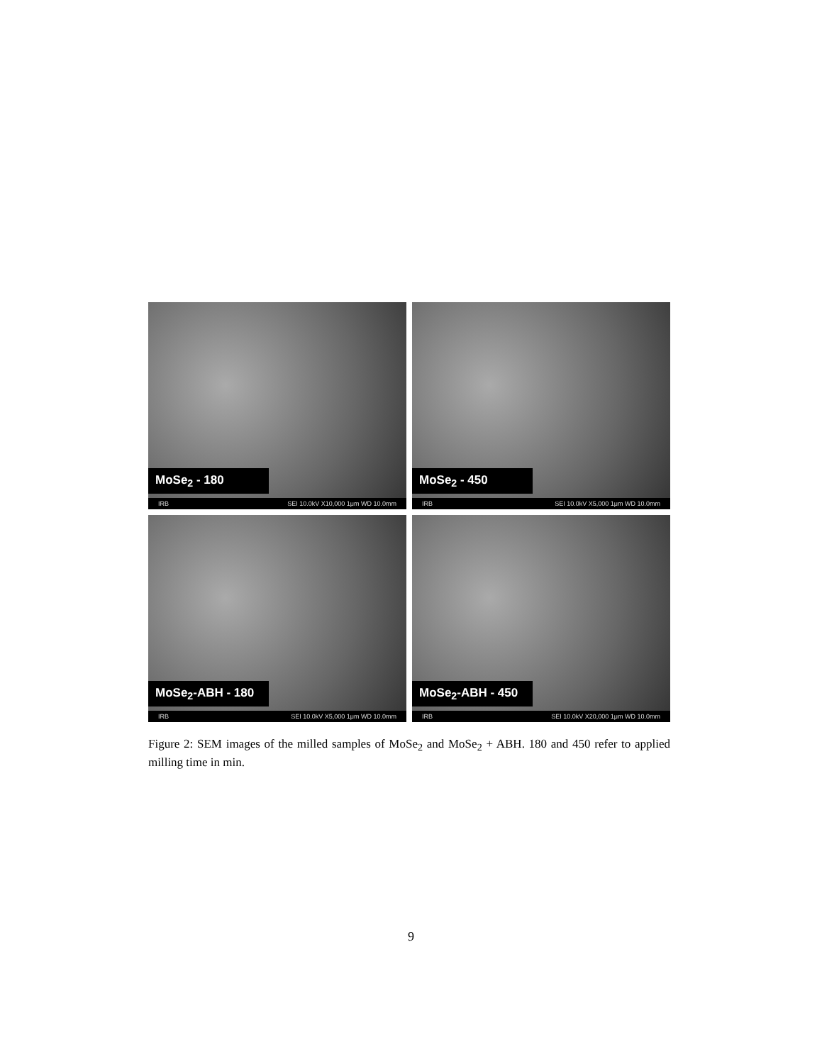MoSe<sub>2</sub> - 180
IRB SEI 10.0kV X10,000 1μm WD 10.0mm
MoSe<sub>2</sub> - 450
IRB SEI 10.0kV X5,000 1μm WD 10.0mm
MoSe<sub>2</sub>-ABH - 180
IRB SEI 10.0kV X5,000 1μm WD 10.0mm
MoSe<sub>2</sub>-ABH - 450
IRB SEI 10.0kV X20,000 1μm WD 10.0mm
Figure 2: SEM images of the milled samples of MoSe<sub>2</sub> and MoSe<sub>2</sub> + ABH. 180 and 450 refer to applied milling time in min.
9